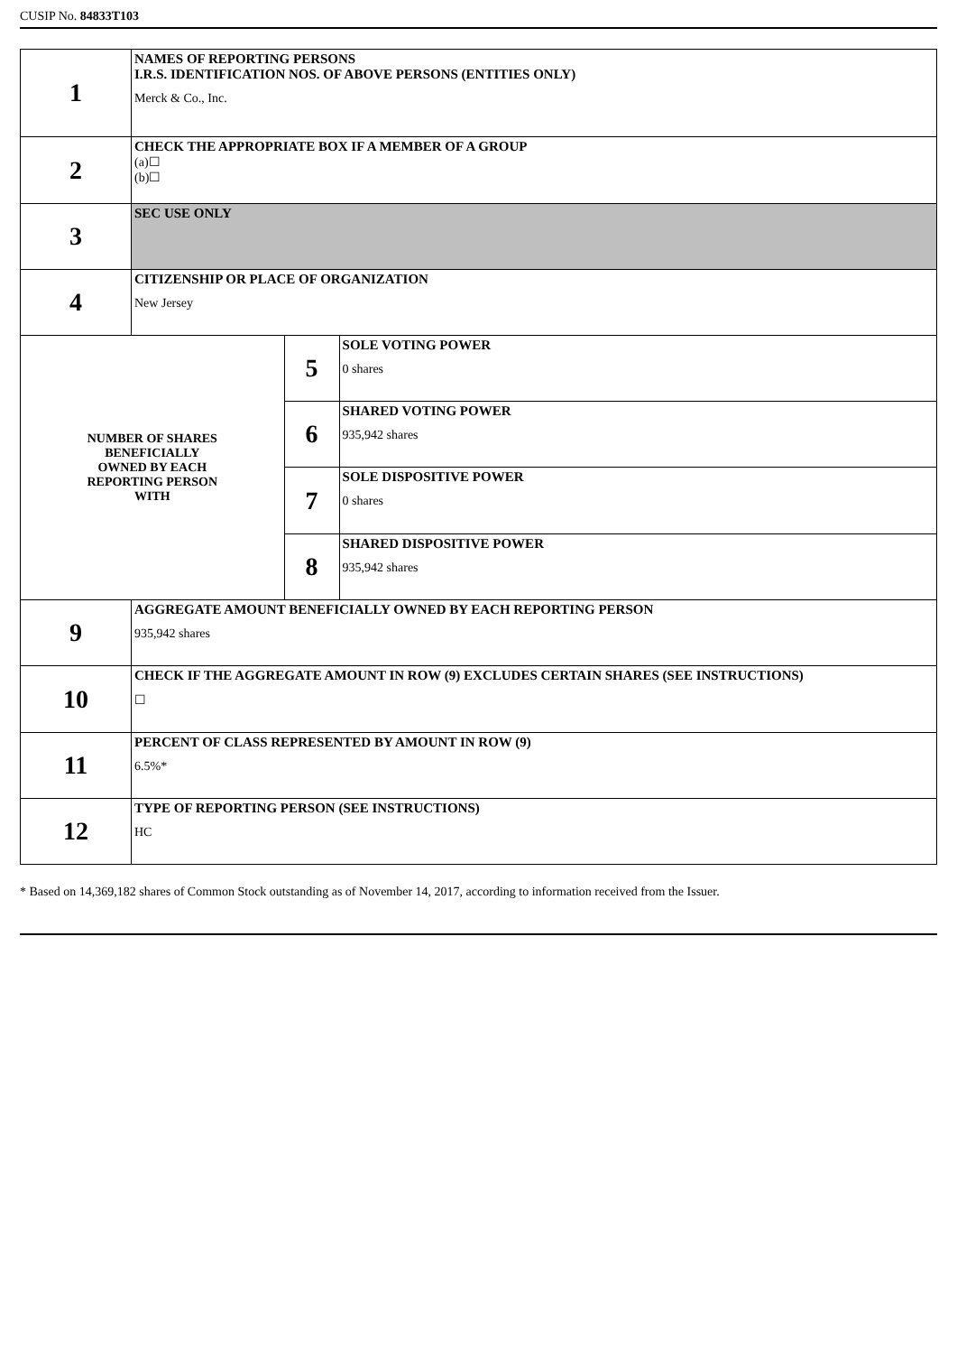CUSIP No. 84833T103
| 1 | NAMES OF REPORTING PERSONS I.R.S. IDENTIFICATION NOS. OF ABOVE PERSONS (ENTITIES ONLY) Merck & Co., Inc. | | |
| 2 | CHECK THE APPROPRIATE BOX IF A MEMBER OF A GROUP (a)☐ (b)☐ | | |
| 3 | SEC USE ONLY | | |
| 4 | CITIZENSHIP OR PLACE OF ORGANIZATION New Jersey | | |
| NUMBER OF SHARES BENEFICIALLY OWNED BY EACH REPORTING PERSON WITH | | 5 | SOLE VOTING POWER 0 shares |
| | | 6 | SHARED VOTING POWER 935,942 shares |
| | | 7 | SOLE DISPOSITIVE POWER 0 shares |
| | | 8 | SHARED DISPOSITIVE POWER 935,942 shares |
| 9 | AGGREGATE AMOUNT BENEFICIALLY OWNED BY EACH REPORTING PERSON 935,942 shares | | |
| 10 | CHECK IF THE AGGREGATE AMOUNT IN ROW (9) EXCLUDES CERTAIN SHARES (SEE INSTRUCTIONS) ☐ | | |
| 11 | PERCENT OF CLASS REPRESENTED BY AMOUNT IN ROW (9) 6.5%* | | |
| 12 | TYPE OF REPORTING PERSON (SEE INSTRUCTIONS) HC | | |
* Based on 14,369,182 shares of Common Stock outstanding as of November 14, 2017, according to information received from the Issuer.